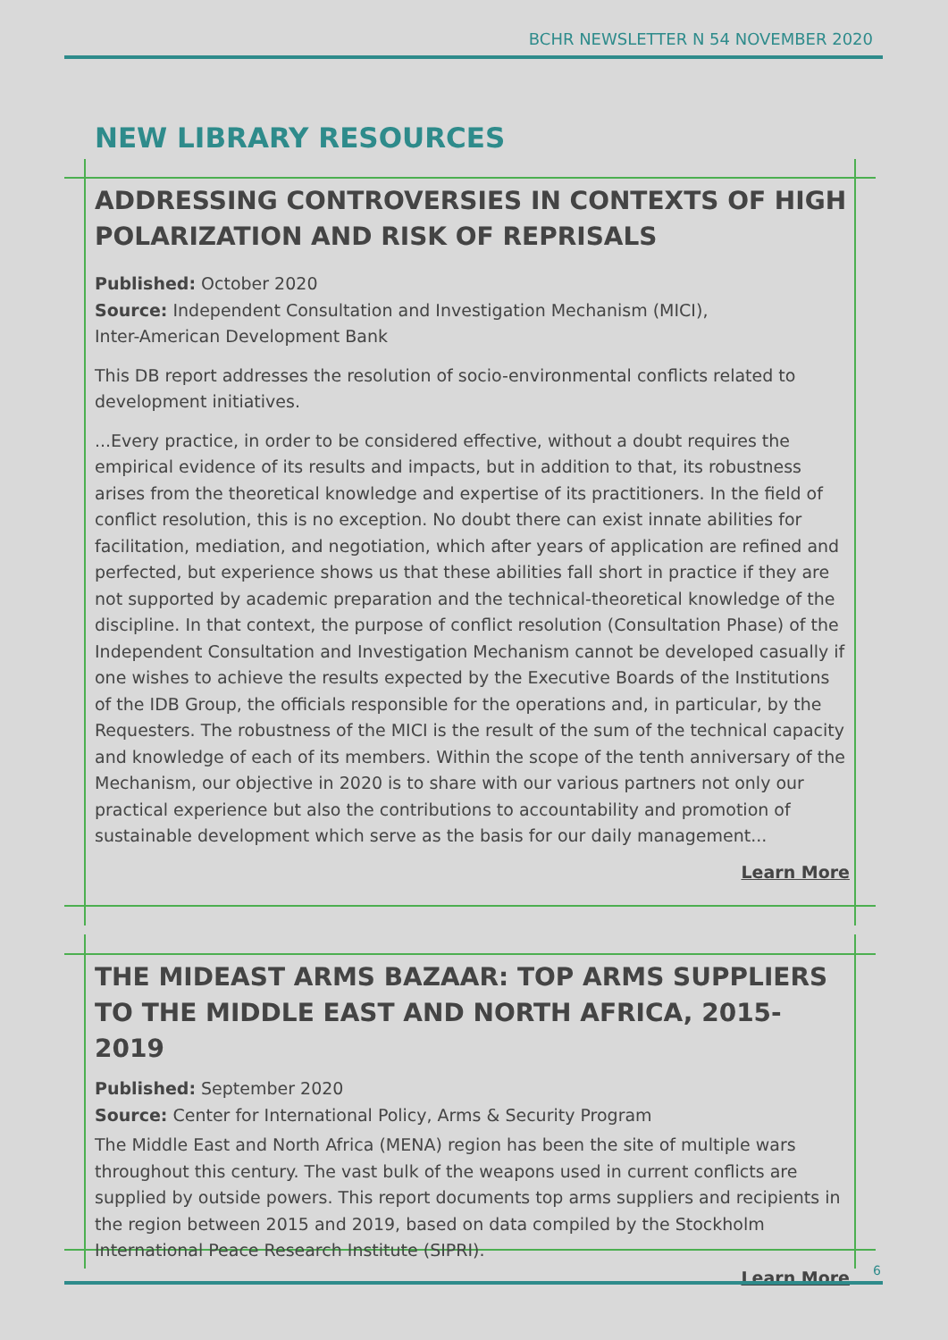BCHR NEWSLETTER N 54 NOVEMBER 2020
NEW LIBRARY RESOURCES
ADDRESSING CONTROVERSIES IN CONTEXTS OF HIGH POLARIZATION AND RISK OF REPRISALS
Published: October 2020
Source: Independent Consultation and Investigation Mechanism (MICI),
Inter-American Development Bank
This DB report addresses the resolution of socio-environmental conflicts related to development initiatives.
...Every practice, in order to be considered effective, without a doubt requires the empirical evidence of its results and impacts, but in addition to that, its robustness arises from the theoretical knowledge and expertise of its practitioners. In the field of conflict resolution, this is no exception. No doubt there can exist innate abilities for facilitation, mediation, and negotiation, which after years of application are refined and perfected, but experience shows us that these abilities fall short in practice if they are not supported by academic preparation and the technical-theoretical knowledge of the discipline. In that context, the purpose of conflict resolution (Consultation Phase) of the Independent Consultation and Investigation Mechanism cannot be developed casually if one wishes to achieve the results expected by the Executive Boards of the Institutions of the IDB Group, the officials responsible for the operations and, in particular, by the Requesters. The robustness of the MICI is the result of the sum of the technical capacity and knowledge of each of its members. Within the scope of the tenth anniversary of the Mechanism, our objective in 2020 is to share with our various partners not only our practical experience but also the contributions to accountability and promotion of sustainable development which serve as the basis for our daily management...
Learn More
THE MIDEAST ARMS BAZAAR: TOP ARMS SUPPLIERS TO THE MIDDLE EAST AND NORTH AFRICA, 2015-2019
Published: September 2020
Source: Center for International Policy, Arms & Security Program
The Middle East and North Africa (MENA) region has been the site of multiple wars throughout this century. The vast bulk of the weapons used in current conflicts are supplied by outside powers. This report documents top arms suppliers and recipients in the region between 2015 and 2019, based on data compiled by the Stockholm International Peace Research Institute (SIPRI).
Learn More
6